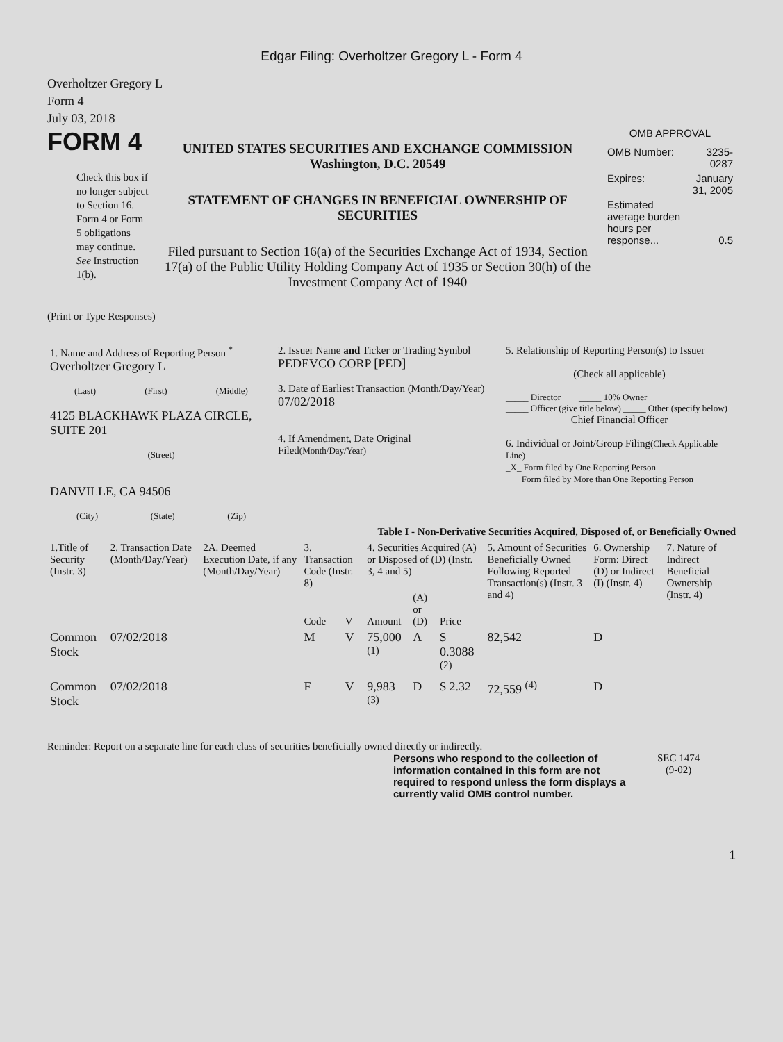Edgar Filing: Overholtzer Gregory L - Form 4
Overholtzer Gregory L
Form 4
July 03, 2018
FORM 4
Check this box if no longer subject to Section 16. Form 4 or Form 5 obligations may continue. See Instruction 1(b).
UNITED STATES SECURITIES AND EXCHANGE COMMISSION
Washington, D.C. 20549
STATEMENT OF CHANGES IN BENEFICIAL OWNERSHIP OF SECURITIES
Filed pursuant to Section 16(a) of the Securities Exchange Act of 1934, Section 17(a) of the Public Utility Holding Company Act of 1935 or Section 30(h) of the Investment Company Act of 1940
OMB APPROVAL
| OMB Number: | 3235-0287 |
| Expires: | January 31, 2005 |
| Estimated average burden hours per response... | 0.5 |
(Print or Type Responses)
| 1. Name and Address of Reporting Person <sup>*</sup> Overholtzer Gregory L (Last) (First) (Middle) 4125 BLACKHAWK PLAZA CIRCLE, SUITE 201 (Street) DANVILLE, CA 94506 (City) (State) (Zip) | 2. Issuer Name and Ticker or Trading Symbol PEDEVCO CORP [PED] 3. Date of Earliest Transaction (Month/Day/Year) 07/02/2018 4. If Amendment, Date Original Filed (Month/Day/Year) | 5. Relationship of Reporting Person(s) to Issuer (Check all applicable) _____ Director _____ 10% Owner _____ Officer (give title below) _____ Other (specify below) Chief Financial Officer 6. Individual or Joint/Group Filing (Check Applicable Line) _X_ Form filed by One Reporting Person ___ Form filed by More than One Reporting Person |
Table I - Non-Derivative Securities Acquired, Disposed of, or Beneficially Owned
| 1.Title of Security (Instr. 3) | 2. Transaction Date (Month/Day/Year) | 2A. Deemed Execution Date, if any (Month/Day/Year) | 3. Transaction Code (Instr. 8) | | 4. Securities Acquired (A) or Disposed of (D) (Instr. 3, 4 and 5) | | | 5. Amount of Securities Beneficially Owned Following Reported Transaction(s) (Instr. 3 and 4) | 6. Ownership Form: Direct (D) or Indirect (I) (Instr. 4) | 7. Nature of Indirect Beneficial Ownership (Instr. 4) |
| --- | --- | --- | --- | --- | --- | --- | --- | --- | --- | --- |
| | | | Code | V | Amount | (A) or (D) | Price | | | |
| Common Stock | 07/02/2018 | | M | V | 75,000 <sup>(1)</sup> | A | $ 0.3088 <sup>(2)</sup> | 82,542 | D | |
| Common Stock | 07/02/2018 | | F | V | 9,983 <sup>(3)</sup> | D | $ 2.32 | 72,559 <sup>(4)</sup> | D | |
Reminder: Report on a separate line for each class of securities beneficially owned directly or indirectly.
Persons who respond to the collection of information contained in this form are not required to respond unless the form displays a currently valid OMB control number.
SEC 1474
(9-02)
1